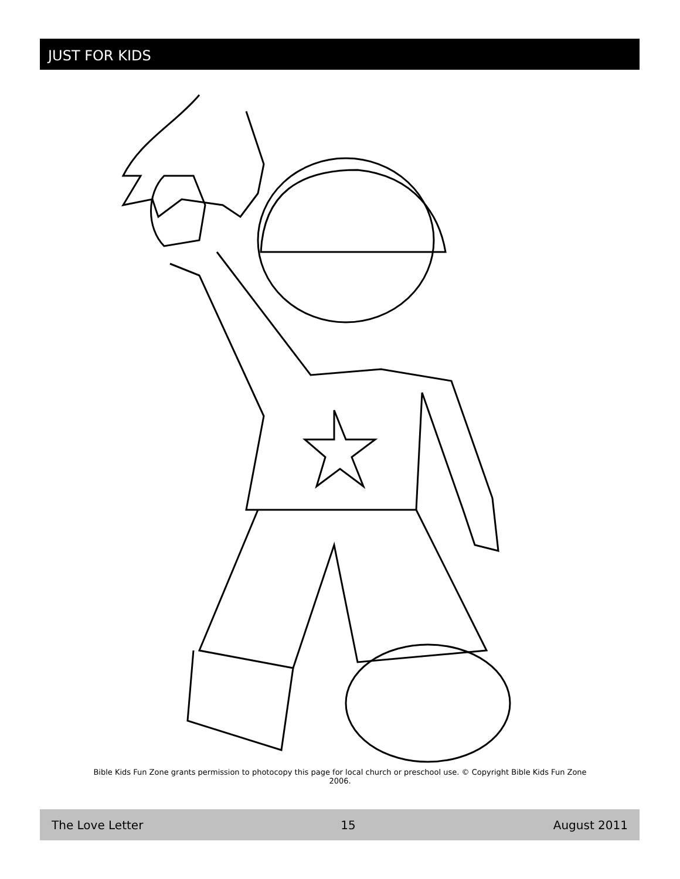JUST FOR KIDS
Bible Kids Fun Zone grants permission to photocopy this page for local church or preschool use. © Copyright Bible Kids Fun Zone 2006.
The Love Letter 15 August 2011